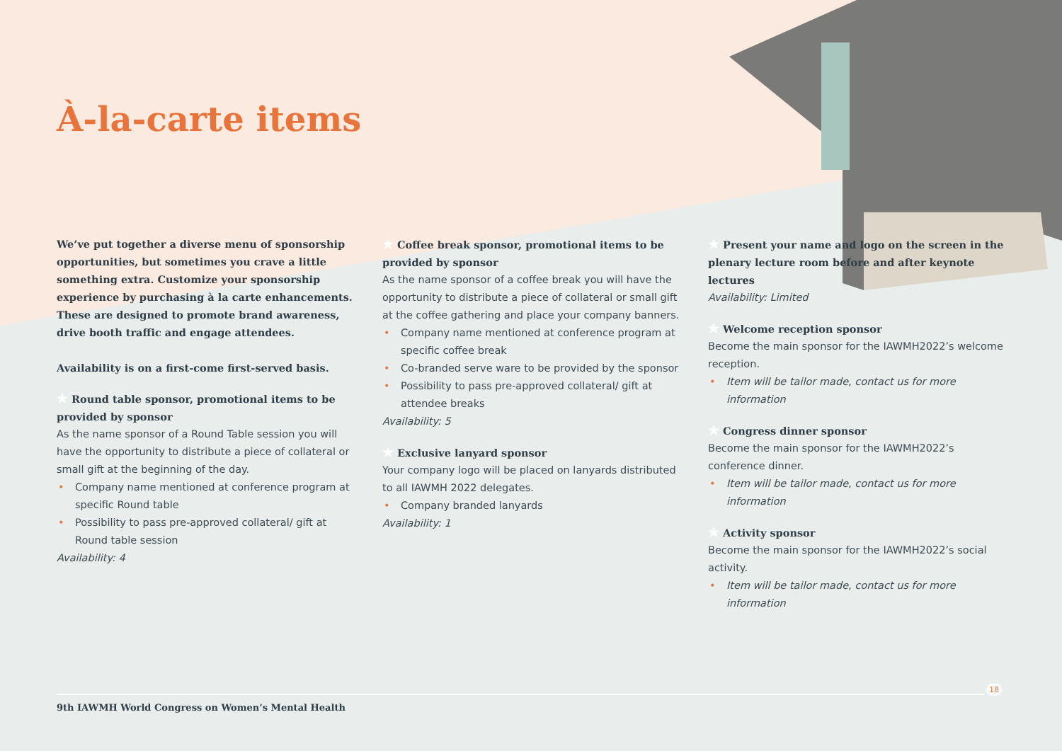À-la-carte items
We’ve put together a diverse menu of sponsorship opportunities, but sometimes you crave a little something extra. Customize your sponsorship experience by purchasing à la carte enhancements. These are designed to promote brand awareness, drive booth traffic and engage attendees.
Availability is on a first-come first-served basis.
★ Round table sponsor, promotional items to be provided by sponsor
As the name sponsor of a Round Table session you will have the opportunity to distribute a piece of collateral or small gift at the beginning of the day.
• Company name mentioned at conference program at specific Round table
• Possibility to pass pre-approved collateral/ gift at Round table session
Availability: 4
★ Coffee break sponsor, promotional items to be provided by sponsor
As the name sponsor of a coffee break you will have the opportunity to distribute a piece of collateral or small gift at the coffee gathering and place your company banners.
• Company name mentioned at conference program at specific coffee break
• Co-branded serve ware to be provided by the sponsor
• Possibility to pass pre-approved collateral/ gift at attendee breaks
Availability: 5
★ Exclusive lanyard sponsor
Your company logo will be placed on lanyards distributed to all IAWMH 2022 delegates.
• Company branded lanyards
Availability: 1
★ Present your name and logo on the screen in the plenary lecture room before and after keynote lectures
Availability: Limited
★ Welcome reception sponsor
Become the main sponsor for the IAWMH2022’s welcome reception.
• Item will be tailor made, contact us for more information
★ Congress dinner sponsor
Become the main sponsor for the IAWMH2022’s conference dinner.
• Item will be tailor made, contact us for more information
★ Activity sponsor
Become the main sponsor for the IAWMH2022’s social activity.
• Item will be tailor made, contact us for more information
18
9th IAWMH World Congress on Women’s Mental Health